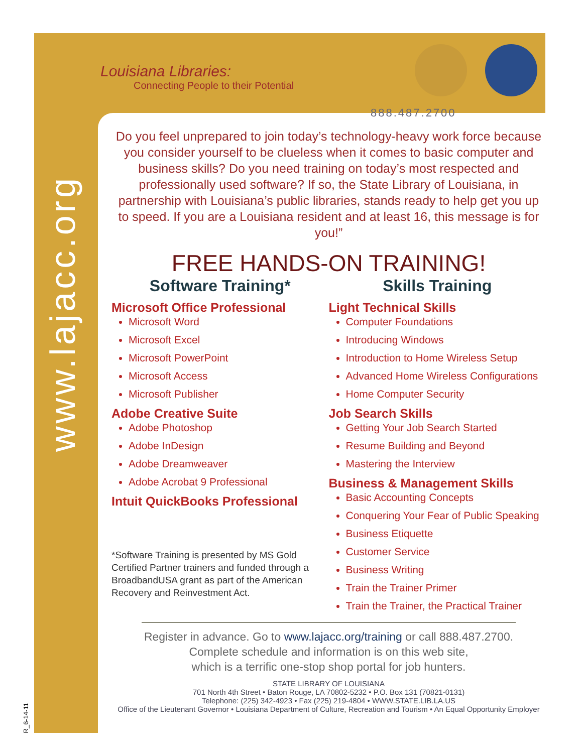www.lajacc.org
Louisiana Libraries:
Connecting People to their Potential
888.487.2700
Do you feel unprepared to join today’s technology-heavy work force because you consider yourself to be clueless when it comes to basic computer and business skills? Do you need training on today’s most respected and professionally used software? If so, the State Library of Louisiana, in partnership with Louisiana’s public libraries, stands ready to help get you up to speed. If you are a Louisiana resident and at least 16, this message is for you!”
FREE HANDS-ON TRAINING!
Software Training*
Microsoft Office Professional
Microsoft Word
Microsoft Excel
Microsoft PowerPoint
Microsoft Access
Microsoft Publisher
Adobe Creative Suite
Adobe Photoshop
Adobe InDesign
Adobe Dreamweaver
Adobe Acrobat 9 Professional
Intuit QuickBooks Professional
*Software Training is presented by MS Gold Certified Partner trainers and funded through a BroadbandUSA grant as part of the American Recovery and Reinvestment Act.
Skills Training
Light Technical Skills
Computer Foundations
Introducing Windows
Introduction to Home Wireless Setup
Advanced Home Wireless Configurations
Home Computer Security
Job Search Skills
Getting Your Job Search Started
Resume Building and Beyond
Mastering the Interview
Business & Management Skills
Basic Accounting Concepts
Conquering Your Fear of Public Speaking
Business Etiquette
Customer Service
Business Writing
Train the Trainer Primer
Train the Trainer, the Practical Trainer
Register in advance. Go to www.lajacc.org/training or call 888.487.2700.
Complete schedule and information is on this web site,
which is a terrific one-stop shop portal for job hunters.
STATE LIBRARY OF LOUISIANA
701 North 4th Street • Baton Rouge, LA 70802-5232 • P.O. Box 131 (70821-0131)
Telephone: (225) 342-4923 • Fax (225) 219-4804 • WWW.STATE.LIB.LA.US
Office of the Lieutenant Governor • Louisiana Department of Culture, Recreation and Tourism • An Equal Opportunity Employer
R_6-14-11